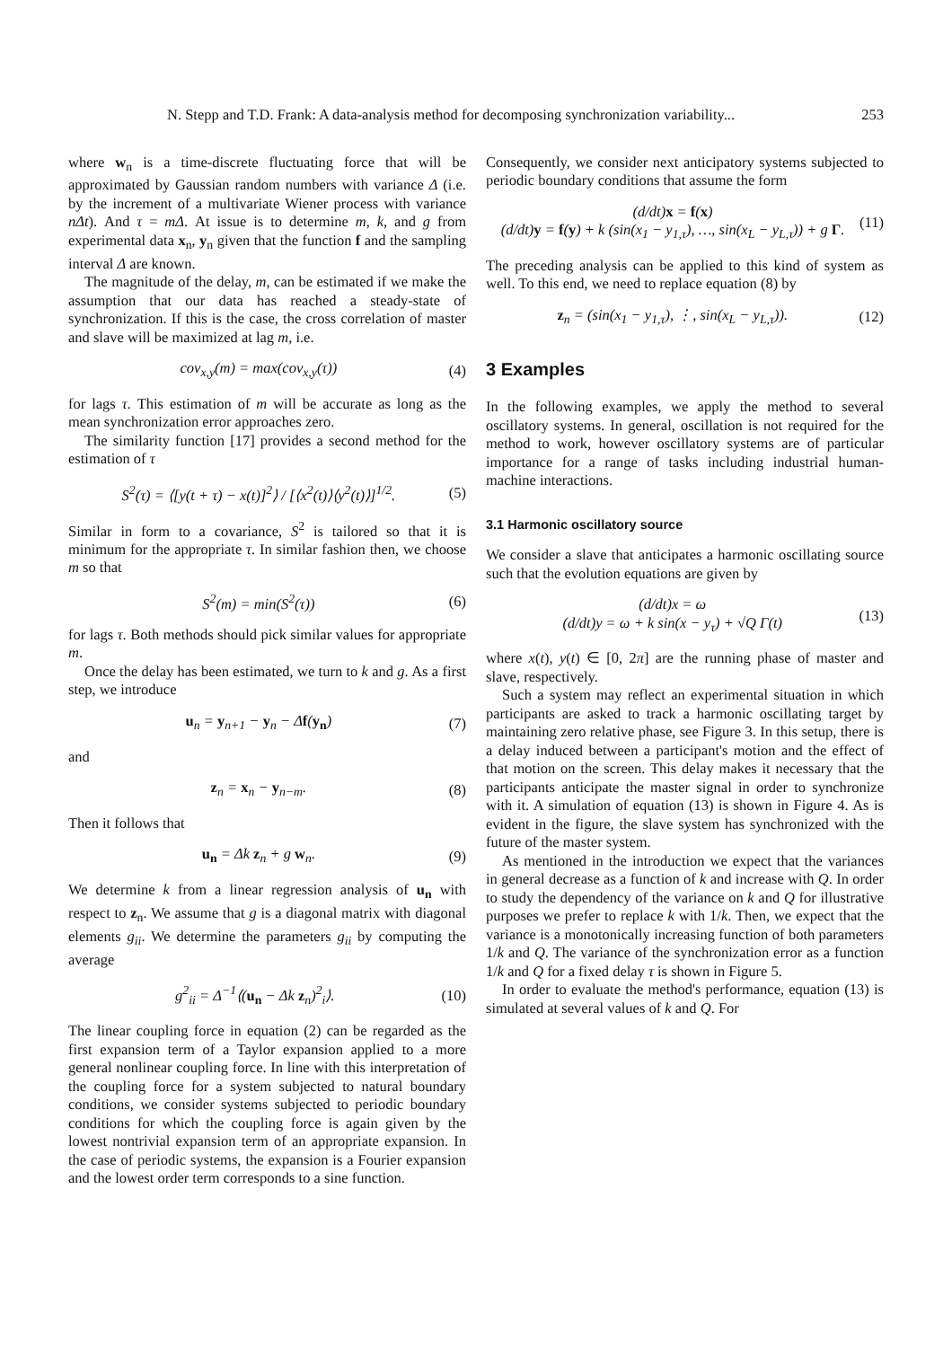N. Stepp and T.D. Frank: A data-analysis method for decomposing synchronization variability... 253
where w<sub>n</sub> is a time-discrete fluctuating force that will be approximated by Gaussian random numbers with variance Δ (i.e. by the increment of a multivariate Wiener process with variance nΔt). And τ = mΔ. At issue is to determine m, k, and g from experimental data x<sub>n</sub>, y<sub>n</sub> given that the function f and the sampling interval Δ are known.
The magnitude of the delay, m, can be estimated if we make the assumption that our data has reached a steady-state of synchronization. If this is the case, the cross correlation of master and slave will be maximized at lag m, i.e.
cov<sub>x,y</sub>(m) = max(cov<sub>x,y</sub>(τ)) (4)
for lags τ. This estimation of m will be accurate as long as the mean synchronization error approaches zero.
The similarity function [17] provides a second method for the estimation of τ
S<sup>2</sup>(τ) = ⟨[y(t + τ) − x(t)]<sup>2</sup>⟩ / [⟨x<sup>2</sup>(t)⟩⟨y<sup>2</sup>(t)⟩]<sup>1/2</sup>. (5)
Similar in form to a covariance, S<sup>2</sup> is tailored so that it is minimum for the appropriate τ. In similar fashion then, we choose m so that
S<sup>2</sup>(m) = min(S<sup>2</sup>(τ)) (6)
for lags τ. Both methods should pick similar values for appropriate m.
Once the delay has been estimated, we turn to k and g. As a first step, we introduce
u<sub>n</sub> = y<sub>n+1</sub> − y<sub>n</sub> − Δf(y<sub>n</sub>) (7)
and
z<sub>n</sub> = x<sub>n</sub> − y<sub>n−m</sub>. (8)
Then it follows that
u<sub>n</sub> = Δk z<sub>n</sub> + g w<sub>n</sub>. (9)
We determine k from a linear regression analysis of u<sub>n</sub> with respect to z<sub>n</sub>. We assume that g is a diagonal matrix with diagonal elements g<sub>ii</sub>. We determine the parameters g<sub>ii</sub> by computing the average
g<sup>2</sup><sub>ii</sub> = Δ<sup>−1</sup>⟨(u<sub>n</sub> − Δk z<sub>n</sub>)<sup>2</sup><sub>i</sub>⟩. (10)
The linear coupling force in equation (2) can be regarded as the first expansion term of a Taylor expansion applied to a more general nonlinear coupling force. In line with this interpretation of the coupling force for a system subjected to natural boundary conditions, we consider systems subjected to periodic boundary conditions for which the coupling force is again given by the lowest nontrivial expansion term of an appropriate expansion. In the case of periodic systems, the expansion is a Fourier expansion and the lowest order term corresponds to a sine function.
Consequently, we consider next anticipatory systems subjected to periodic boundary conditions that assume the form
(d/dt)x = f(x)
(d/dt)y = f(y) + k (sin(x<sub>1</sub> − y<sub>1,τ</sub>), …, sin(x<sub>L</sub> − y<sub>L,τ</sub>)) + g Γ. (11)
The preceding analysis can be applied to this kind of system as well. To this end, we need to replace equation (8) by
z<sub>n</sub> = (sin(x<sub>1</sub> − y<sub>1,τ</sub>), ⋮, sin(x<sub>L</sub> − y<sub>L,τ</sub>)). (12)
3 Examples
In the following examples, we apply the method to several oscillatory systems. In general, oscillation is not required for the method to work, however oscillatory systems are of particular importance for a range of tasks including industrial human-machine interactions.
3.1 Harmonic oscillatory source
We consider a slave that anticipates a harmonic oscillating source such that the evolution equations are given by
(d/dt)x = ω
(d/dt)y = ω + k sin(x − y<sub>τ</sub>) + √Q Γ(t) (13)
where x(t), y(t) ∈ [0, 2π] are the running phase of master and slave, respectively.
Such a system may reflect an experimental situation in which participants are asked to track a harmonic oscillating target by maintaining zero relative phase, see Figure 3. In this setup, there is a delay induced between a participant's motion and the effect of that motion on the screen. This delay makes it necessary that the participants anticipate the master signal in order to synchronize with it. A simulation of equation (13) is shown in Figure 4. As is evident in the figure, the slave system has synchronized with the future of the master system.
As mentioned in the introduction we expect that the variances in general decrease as a function of k and increase with Q. In order to study the dependency of the variance on k and Q for illustrative purposes we prefer to replace k with 1/k. Then, we expect that the variance is a monotonically increasing function of both parameters 1/k and Q. The variance of the synchronization error as a function 1/k and Q for a fixed delay τ is shown in Figure 5.
In order to evaluate the method's performance, equation (13) is simulated at several values of k and Q. For